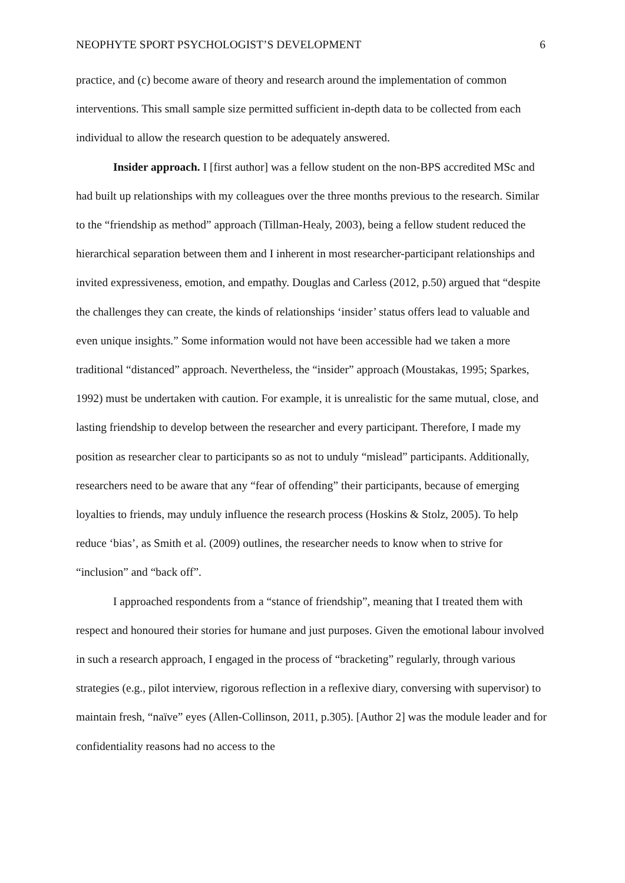NEOPHYTE SPORT PSYCHOLOGIST’S DEVELOPMENT 6
practice, and (c) become aware of theory and research around the implementation of common interventions. This small sample size permitted sufficient in-depth data to be collected from each individual to allow the research question to be adequately answered.
Insider approach. I [first author] was a fellow student on the non-BPS accredited MSc and had built up relationships with my colleagues over the three months previous to the research. Similar to the “friendship as method” approach (Tillman-Healy, 2003), being a fellow student reduced the hierarchical separation between them and I inherent in most researcher-participant relationships and invited expressiveness, emotion, and empathy. Douglas and Carless (2012, p.50) argued that “despite the challenges they can create, the kinds of relationships ‘insider’ status offers lead to valuable and even unique insights.” Some information would not have been accessible had we taken a more traditional “distanced” approach. Nevertheless, the “insider” approach (Moustakas, 1995; Sparkes, 1992) must be undertaken with caution. For example, it is unrealistic for the same mutual, close, and lasting friendship to develop between the researcher and every participant. Therefore, I made my position as researcher clear to participants so as not to unduly “mislead” participants. Additionally, researchers need to be aware that any “fear of offending” their participants, because of emerging loyalties to friends, may unduly influence the research process (Hoskins & Stolz, 2005). To help reduce ‘bias’, as Smith et al. (2009) outlines, the researcher needs to know when to strive for “inclusion” and “back off”.
I approached respondents from a “stance of friendship”, meaning that I treated them with respect and honoured their stories for humane and just purposes. Given the emotional labour involved in such a research approach, I engaged in the process of “bracketing” regularly, through various strategies (e.g., pilot interview, rigorous reflection in a reflexive diary, conversing with supervisor) to maintain fresh, “naïve” eyes (Allen-Collinson, 2011, p.305). [Author 2] was the module leader and for confidentiality reasons had no access to the